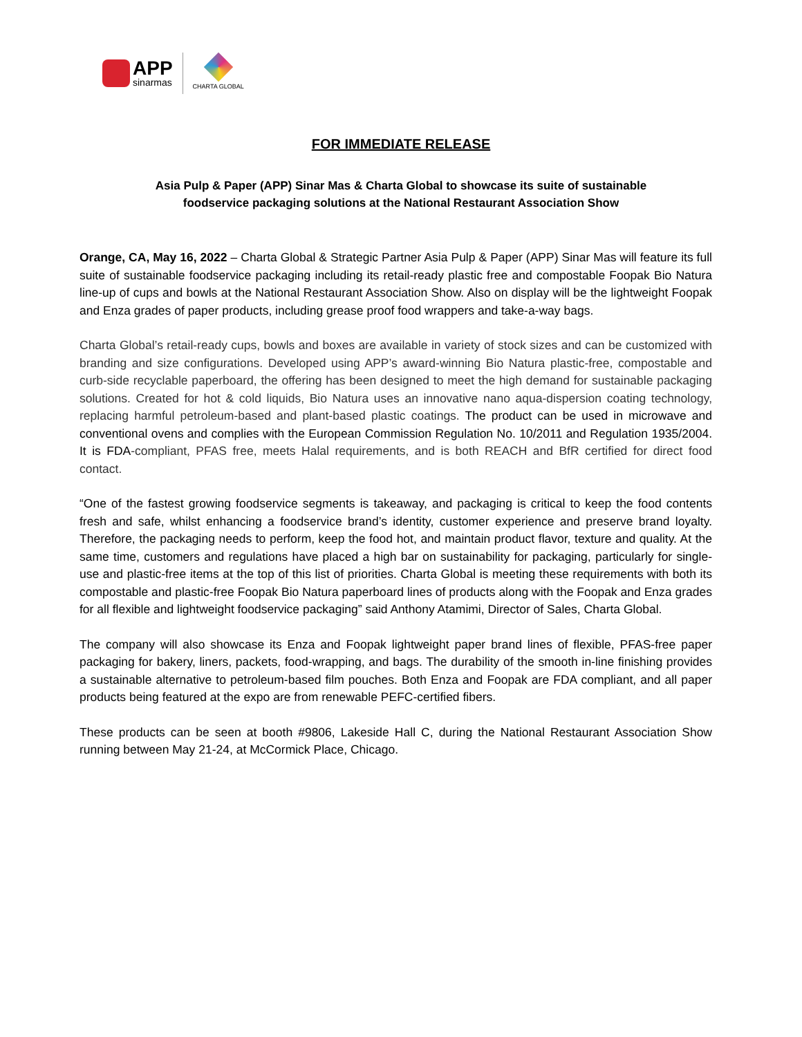APP
sinarmas
CHARTA GLOBAL
FOR IMMEDIATE RELEASE
Asia Pulp & Paper (APP) Sinar Mas & Charta Global to showcase its suite of sustainable
foodservice packaging solutions at the National Restaurant Association Show
Orange, CA, May 16, 2022 – Charta Global & Strategic Partner Asia Pulp & Paper (APP) Sinar Mas will feature its full suite of sustainable foodservice packaging including its retail-ready plastic free and compostable Foopak Bio Natura line-up of cups and bowls at the National Restaurant Association Show. Also on display will be the lightweight Foopak and Enza grades of paper products, including grease proof food wrappers and take-a-way bags.
Charta Global’s retail-ready cups, bowls and boxes are available in variety of stock sizes and can be customized with branding and size configurations. Developed using APP’s award-winning Bio Natura plastic-free, compostable and curb-side recyclable paperboard, the offering has been designed to meet the high demand for sustainable packaging solutions. Created for hot & cold liquids, Bio Natura uses an innovative nano aqua-dispersion coating technology, replacing harmful petroleum-based and plant-based plastic coatings. The product can be used in microwave and conventional ovens and complies with the European Commission Regulation No. 10/2011 and Regulation 1935/2004. It is FDA-compliant, PFAS free, meets Halal requirements, and is both REACH and BfR certified for direct food contact.
“One of the fastest growing foodservice segments is takeaway, and packaging is critical to keep the food contents fresh and safe, whilst enhancing a foodservice brand’s identity, customer experience and preserve brand loyalty. Therefore, the packaging needs to perform, keep the food hot, and maintain product flavor, texture and quality. At the same time, customers and regulations have placed a high bar on sustainability for packaging, particularly for single-use and plastic-free items at the top of this list of priorities. Charta Global is meeting these requirements with both its compostable and plastic-free Foopak Bio Natura paperboard lines of products along with the Foopak and Enza grades for all flexible and lightweight foodservice packaging” said Anthony Atamimi, Director of Sales, Charta Global.
The company will also showcase its Enza and Foopak lightweight paper brand lines of flexible, PFAS-free paper packaging for bakery, liners, packets, food-wrapping, and bags. The durability of the smooth in-line finishing provides a sustainable alternative to petroleum-based film pouches. Both Enza and Foopak are FDA compliant, and all paper products being featured at the expo are from renewable PEFC-certified fibers.
These products can be seen at booth #9806, Lakeside Hall C, during the National Restaurant Association Show running between May 21-24, at McCormick Place, Chicago.